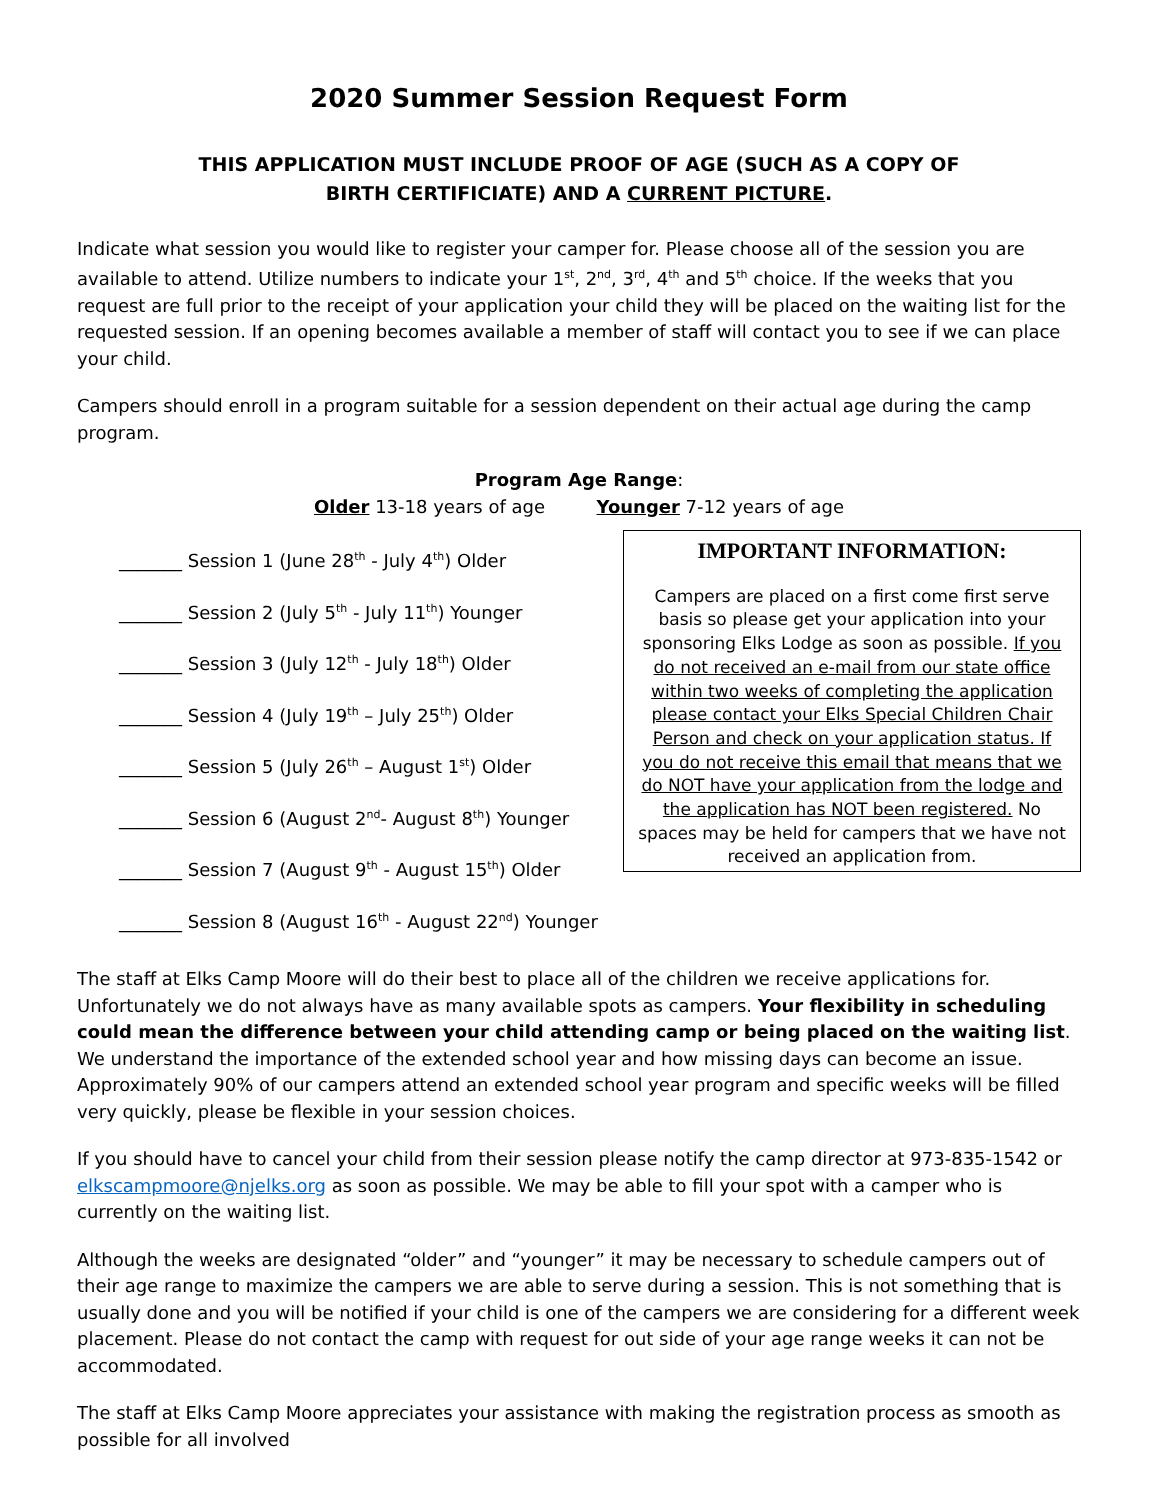2020 Summer Session Request Form
THIS APPLICATION MUST INCLUDE PROOF OF AGE (SUCH AS A COPY OF
BIRTH CERTIFICIATE) AND A CURRENT PICTURE.
Indicate what session you would like to register your camper for. Please choose all of the session you are available to attend. Utilize numbers to indicate your 1<sup>st</sup>, 2<sup>nd</sup>, 3<sup>rd</sup>, 4<sup>th</sup> and 5<sup>th</sup> choice. If the weeks that you request are full prior to the receipt of your application your child they will be placed on the waiting list for the requested session. If an opening becomes available a member of staff will contact you to see if we can place your child.
Campers should enroll in a program suitable for a session dependent on their actual age during the camp program.
Program Age Range:
Older 13-18 years of age Younger 7-12 years of age
_______ Session 1 (June 28<sup>th</sup> - July 4<sup>th</sup>) Older
_______ Session 2 (July 5<sup>th</sup> - July 11<sup>th</sup>) Younger
_______ Session 3 (July 12<sup>th</sup> - July 18<sup>th</sup>) Older
_______ Session 4 (July 19<sup>th</sup> – July 25<sup>th</sup>) Older
_______ Session 5 (July 26<sup>th</sup> – August 1<sup>st</sup>) Older
_______ Session 6 (August 2<sup>nd</sup>- August 8<sup>th</sup>) Younger
_______ Session 7 (August 9<sup>th</sup> - August 15<sup>th</sup>) Older
_______ Session 8 (August 16<sup>th</sup> - August 22<sup>nd</sup>) Younger
IMPORTANT INFORMATION:
Campers are placed on a first come first serve basis so please get your application into your sponsoring Elks Lodge as soon as possible. If you do not received an e-mail from our state office within two weeks of completing the application please contact your Elks Special Children Chair Person and check on your application status. If you do not receive this email that means that we do NOT have your application from the lodge and the application has NOT been registered. No spaces may be held for campers that we have not received an application from.
The staff at Elks Camp Moore will do their best to place all of the children we receive applications for. Unfortunately we do not always have as many available spots as campers. Your flexibility in scheduling could mean the difference between your child attending camp or being placed on the waiting list. We understand the importance of the extended school year and how missing days can become an issue. Approximately 90% of our campers attend an extended school year program and specific weeks will be filled very quickly, please be flexible in your session choices.
If you should have to cancel your child from their session please notify the camp director at 973-835-1542 or elkscampmoore@njelks.org as soon as possible. We may be able to fill your spot with a camper who is currently on the waiting list.
Although the weeks are designated “older” and “younger” it may be necessary to schedule campers out of their age range to maximize the campers we are able to serve during a session. This is not something that is usually done and you will be notified if your child is one of the campers we are considering for a different week placement. Please do not contact the camp with request for out side of your age range weeks it can not be accommodated.
The staff at Elks Camp Moore appreciates your assistance with making the registration process as smooth as possible for all involved